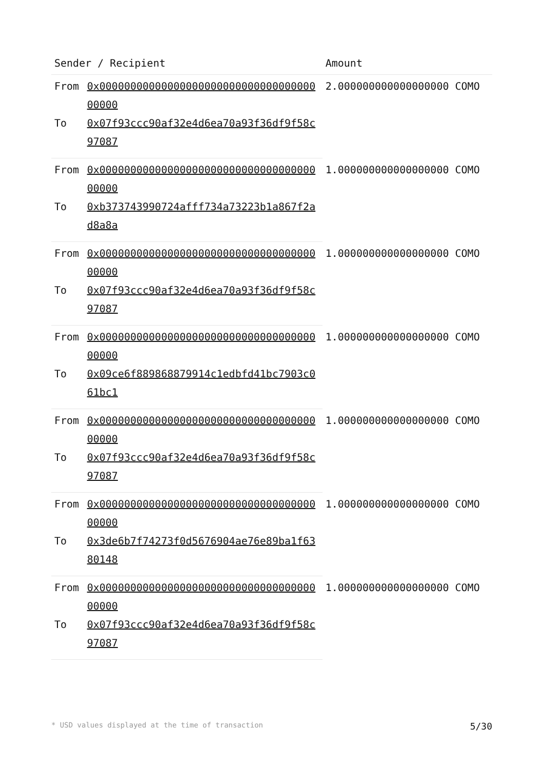| Sender / Recipient | | Amount |
| --- | --- | --- |
| From | 0x0000000000000000000000000000000000000000 | 2.000000000000000000 COMO |
| To | 0x07f93ccc90af32e4d6ea70a93f36df9f58c97087 | |
| From | 0x0000000000000000000000000000000000000000 | 1.000000000000000000 COMO |
| To | 0xb373743990724afff734a73223b1a867f2ad8a8a | |
| From | 0x0000000000000000000000000000000000000000 | 1.000000000000000000 COMO |
| To | 0x07f93ccc90af32e4d6ea70a93f36df9f58c97087 | |
| From | 0x0000000000000000000000000000000000000000 | 1.000000000000000000 COMO |
| To | 0x09ce6f889868879914c1edbfd41bc7903c061bc1 | |
| From | 0x0000000000000000000000000000000000000000 | 1.000000000000000000 COMO |
| To | 0x07f93ccc90af32e4d6ea70a93f36df9f58c97087 | |
| From | 0x0000000000000000000000000000000000000000 | 1.000000000000000000 COMO |
| To | 0x3de6b7f74273f0d5676904ae76e89ba1f6380148 | |
| From | 0x0000000000000000000000000000000000000000 | 1.000000000000000000 COMO |
| To | 0x07f93ccc90af32e4d6ea70a93f36df9f58c97087 | |
* USD values displayed at the time of transaction 5/30